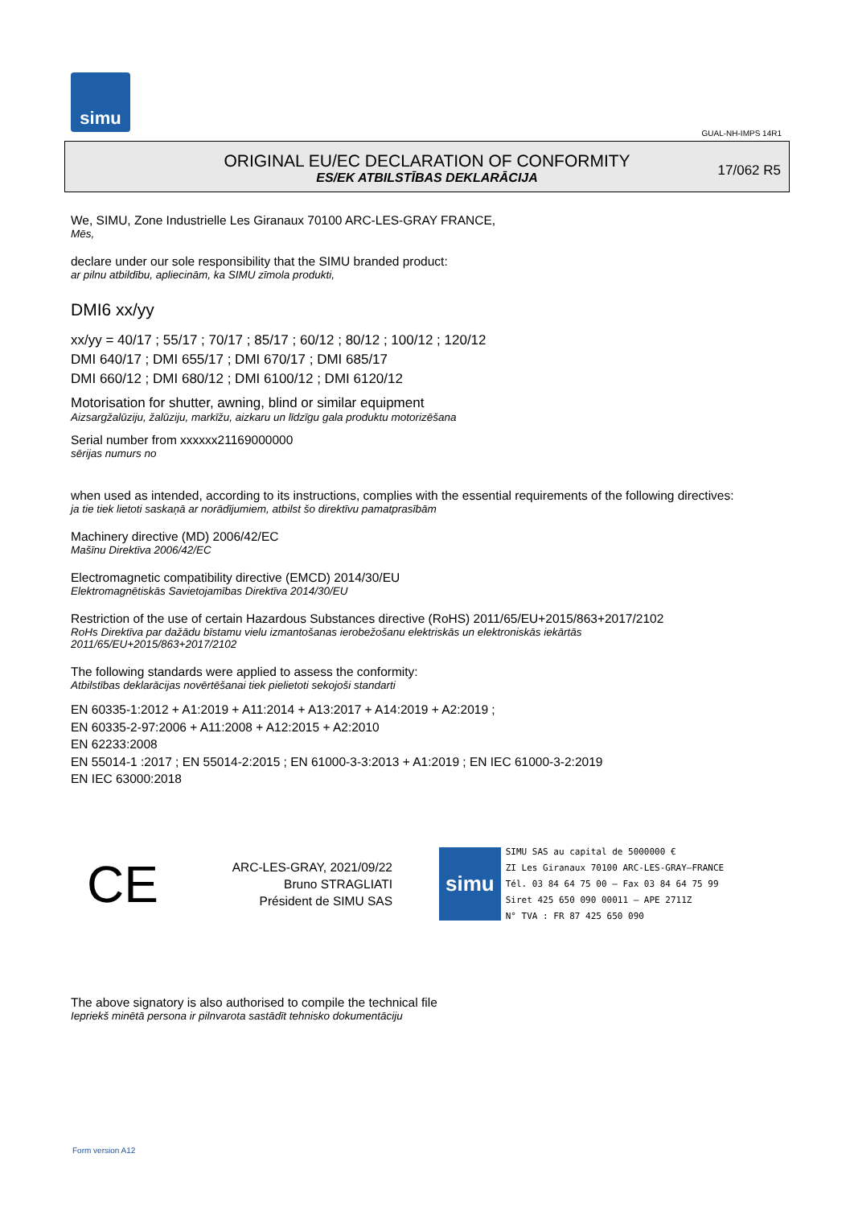simu
GUAL-NH-IMPS 14R1
ORIGINAL EU/EC DECLARATION OF CONFORMITY
ES/EK ATBILSTĪBAS DEKLARĀCIJA
17/062 R5
We, SIMU, Zone Industrielle Les Giranaux 70100 ARC-LES-GRAY FRANCE,
Mēs,
declare under our sole responsibility that the SIMU branded product:
ar pilnu atbildību, apliecinām, ka SIMU zīmola produkti,
DMI6 xx/yy
xx/yy = 40/17 ; 55/17 ; 70/17 ; 85/17 ; 60/12 ; 80/12 ; 100/12 ; 120/12
DMI 640/17 ; DMI 655/17 ; DMI 670/17 ; DMI 685/17
DMI 660/12 ; DMI 680/12 ; DMI 6100/12 ; DMI 6120/12
Motorisation for shutter, awning, blind or similar equipment
Aizsargžalūziju, žalūziju, markīžu, aizkaru un līdzīgu gala produktu motorizēšana
Serial number from xxxxxx21169000000
sērijas numurs no
when used as intended, according to its instructions, complies with the essential requirements of the following directives:
ja tie tiek lietoti saskaņā ar norādījumiem, atbilst šo direktīvu pamatprasībām
Machinery directive (MD) 2006/42/EC
Mašīnu Direktīva 2006/42/EC
Electromagnetic compatibility directive (EMCD) 2014/30/EU
Elektromagnētiskās Savietojamības Direktīva 2014/30/EU
Restriction of the use of certain Hazardous Substances directive (RoHS) 2011/65/EU+2015/863+2017/2102
RoHs Direktīva par dažādu bīstamu vielu izmantošanas ierobežošanu elektriskās un elektroniskās iekārtās
2011/65/EU+2015/863+2017/2102
The following standards were applied to assess the conformity:
Atbilstības deklarācijas novērtēšanai tiek pielietoti sekojoši standarti
EN 60335-1:2012 + A1:2019 + A11:2014 + A13:2017 + A14:2019 + A2:2019 ;
EN 60335-2-97:2006 + A11:2008 + A12:2015 + A2:2010
EN 62233:2008
EN 55014-1 :2017 ; EN 55014-2:2015 ; EN 61000-3-3:2013 + A1:2019 ; EN IEC 61000-3-2:2019
EN IEC 63000:2018
CE
ARC-LES-GRAY, 2021/09/22
Bruno STRAGLIATI
Président de SIMU SAS
simu
SIMU SAS au capital de 5000000 €
ZI Les Giranaux 70100 ARC-LES-GRAY–FRANCE
Tél. 03 84 64 75 00 – Fax 03 84 64 75 99
Siret 425 650 090 00011 – APE 2711Z
N° TVA : FR 87 425 650 090
The above signatory is also authorised to compile the technical file
Iepriekš minētā persona ir pilnvarota sastādīt tehnisko dokumentāciju
Form version A12